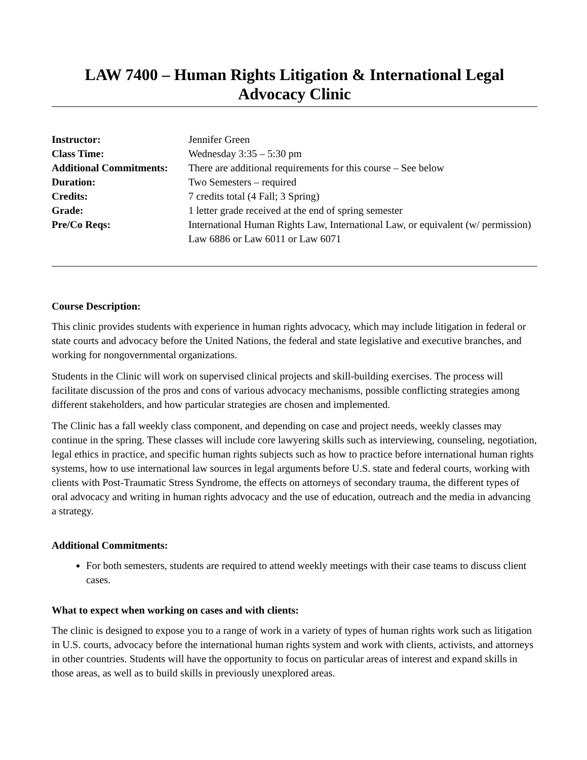LAW 7400 – Human Rights Litigation & International Legal Advocacy Clinic
| Instructor: | Jennifer Green |
| Class Time: | Wednesday 3:35 – 5:30 pm |
| Additional Commitments: | There are additional requirements for this course – See below |
| Duration: | Two Semesters – required |
| Credits: | 7 credits total (4 Fall; 3 Spring) |
| Grade: | 1 letter grade received at the end of spring semester |
| Pre/Co Reqs: | International Human Rights Law, International Law, or equivalent (w/ permission) Law 6886 or Law 6011 or Law 6071 |
Course Description:
This clinic provides students with experience in human rights advocacy, which may include litigation in federal or state courts and advocacy before the United Nations, the federal and state legislative and executive branches, and working for nongovernmental organizations.
Students in the Clinic will work on supervised clinical projects and skill-building exercises. The process will facilitate discussion of the pros and cons of various advocacy mechanisms, possible conflicting strategies among different stakeholders, and how particular strategies are chosen and implemented.
The Clinic has a fall weekly class component, and depending on case and project needs, weekly classes may continue in the spring. These classes will include core lawyering skills such as interviewing, counseling, negotiation, legal ethics in practice, and specific human rights subjects such as how to practice before international human rights systems, how to use international law sources in legal arguments before U.S. state and federal courts, working with clients with Post-Traumatic Stress Syndrome, the effects on attorneys of secondary trauma, the different types of oral advocacy and writing in human rights advocacy and the use of education, outreach and the media in advancing a strategy.
Additional Commitments:
For both semesters, students are required to attend weekly meetings with their case teams to discuss client cases.
What to expect when working on cases and with clients:
The clinic is designed to expose you to a range of work in a variety of types of human rights work such as litigation in U.S. courts, advocacy before the international human rights system and work with clients, activists, and attorneys in other countries. Students will have the opportunity to focus on particular areas of interest and expand skills in those areas, as well as to build skills in previously unexplored areas.